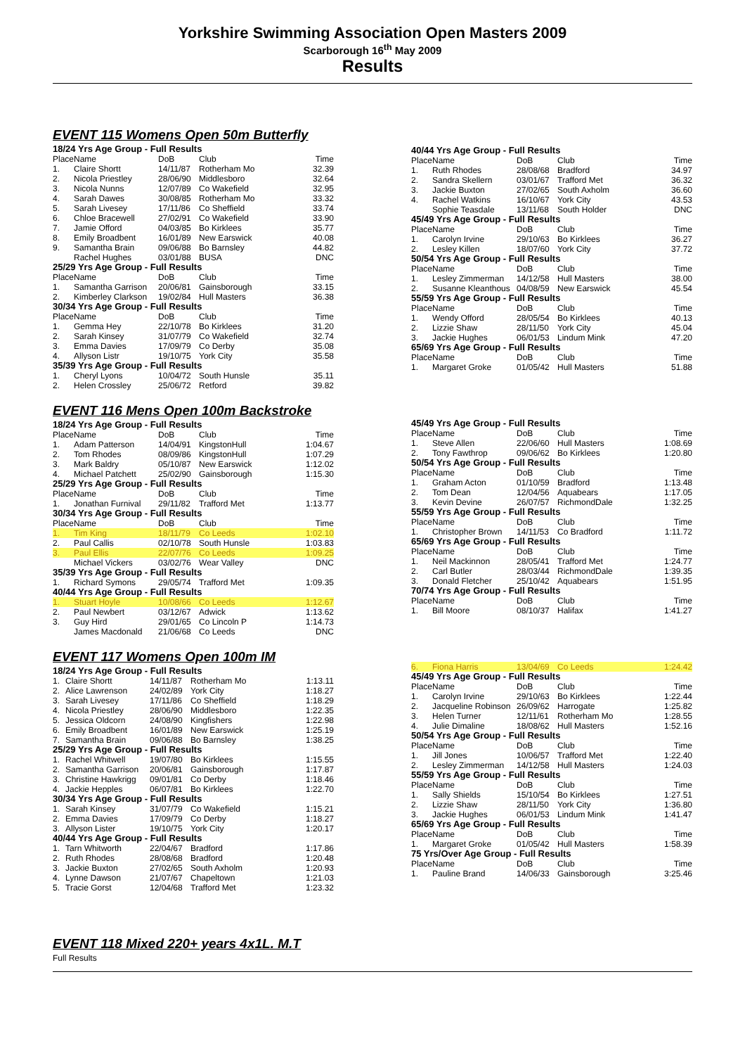Yorkshire Swimming Association Open Masters 2009
Scarborough 16<sup>th</sup> May 2009
Results
EVENT 115 Womens Open 50m Butterfly
| 18/24 Yrs Age Group - Full Results | | | | |
| Place | Name | DoB | Club | Time |
| 1. | Claire Shortt | 14/11/87 | Rotherham Mo | 32.39 |
| 2. | Nicola Priestley | 28/06/90 | Middlesboro | 32.64 |
| 3. | Nicola Nunns | 12/07/89 | Co Wakefield | 32.95 |
| 4. | Sarah Dawes | 30/08/85 | Rotherham Mo | 33.32 |
| 5. | Sarah Livesey | 17/11/86 | Co Sheffield | 33.74 |
| 6. | Chloe Bracewell | 27/02/91 | Co Wakefield | 33.90 |
| 7. | Jamie Offord | 04/03/85 | Bo Kirklees | 35.77 |
| 8. | Emily Broadbent | 16/01/89 | New Earswick | 40.08 |
| 9. | Samantha Brain | 09/06/88 | Bo Barnsley | 44.82 |
| | Rachel Hughes | 03/01/88 | BUSA | DNC |
| 25/29 Yrs Age Group - Full Results | | | | |
| Place | Name | DoB | Club | Time |
| 1. | Samantha Garrison | 20/06/81 | Gainsborough | 33.15 |
| 2. | Kimberley Clarkson | 19/02/84 | Hull Masters | 36.38 |
| 30/34 Yrs Age Group - Full Results | | | | |
| Place | Name | DoB | Club | Time |
| 1. | Gemma Hey | 22/10/78 | Bo Kirklees | 31.20 |
| 2. | Sarah Kinsey | 31/07/79 | Co Wakefield | 32.74 |
| 3. | Emma Davies | 17/09/79 | Co Derby | 35.08 |
| 4. | Allyson Listr | 19/10/75 | York City | 35.58 |
| 35/39 Yrs Age Group - Full Results | | | | |
| 1. | Cheryl Lyons | 10/04/72 | South Hunsle | 35.11 |
| 2. | Helen Crossley | 25/06/72 | Retford | 39.82 |
EVENT 116 Mens Open 100m Backstroke
| 18/24 Yrs Age Group - Full Results | | | | |
| Place | Name | DoB | Club | Time |
| 1. | Adam Patterson | 14/04/91 | KingstonHull | 1:04.67 |
| 2. | Tom Rhodes | 08/09/86 | KingstonHull | 1:07.29 |
| 3. | Mark Baldry | 05/10/87 | New Earswick | 1:12.02 |
| 4. | Michael Patchett | 25/02/90 | Gainsborough | 1:15.30 |
| 25/29 Yrs Age Group - Full Results | | | | |
| Place | Name | DoB | Club | Time |
| 1. | Jonathan Furnival | 29/11/82 | Trafford Met | 1:13.77 |
| 30/34 Yrs Age Group - Full Results | | | | |
| Place | Name | DoB | Club | Time |
| 1. | Tim King | 18/11/79 | Co Leeds | 1:02.10 |
| 2. | Paul Callis | 02/10/78 | South Hunsle | 1:03.83 |
| 3. | Paul Ellis | 22/07/76 | Co Leeds | 1:09.25 |
| | Michael Vickers | 03/02/76 | Wear Valley | DNC |
| 35/39 Yrs Age Group - Full Results | | | | |
| 1. | Richard Symons | 29/05/74 | Trafford Met | 1:09.35 |
| 40/44 Yrs Age Group - Full Results | | | | |
| 1. | Stuart Hoyle | 10/08/66 | Co Leeds | 1:12.67 |
| 2. | Paul Newbert | 03/12/67 | Adwick | 1:13.62 |
| 3. | Guy Hird | 29/01/65 | Co Lincoln P | 1:14.73 |
| | James Macdonald | 21/06/68 | Co Leeds | DNC |
EVENT 117 Womens Open 100m IM
| 18/24 Yrs Age Group - Full Results | | | | |
| 1. | Claire Shortt | 14/11/87 | Rotherham Mo | 1:13.11 |
| 2. | Alice Lawrenson | 24/02/89 | York City | 1:18.27 |
| 3. | Sarah Livesey | 17/11/86 | Co Sheffield | 1:18.29 |
| 4. | Nicola Priestley | 28/06/90 | Middlesboro | 1:22.35 |
| 5. | Jessica Oldcorn | 24/08/90 | Kingfishers | 1:22.98 |
| 6. | Emily Broadbent | 16/01/89 | New Earswick | 1:25.19 |
| 7. | Samantha Brain | 09/06/88 | Bo Barnsley | 1:38.25 |
| 25/29 Yrs Age Group - Full Results | | | | |
| 1. | Rachel Whitwell | 19/07/80 | Bo Kirklees | 1:15.55 |
| 2. | Samantha Garrison | 20/06/81 | Gainsborough | 1:17.87 |
| 3. | Christine Hawkrigg | 09/01/81 | Co Derby | 1:18.46 |
| 4. | Jackie Hepples | 06/07/81 | Bo Kirklees | 1:22.70 |
| 30/34 Yrs Age Group - Full Results | | | | |
| 1. | Sarah Kinsey | 31/07/79 | Co Wakefield | 1:15.21 |
| 2. | Emma Davies | 17/09/79 | Co Derby | 1:18.27 |
| 3. | Allyson Lister | 19/10/75 | York City | 1:20.17 |
| 40/44 Yrs Age Group - Full Results | | | | |
| 1. | Tarn Whitworth | 22/04/67 | Bradford | 1:17.86 |
| 2. | Ruth Rhodes | 28/08/68 | Bradford | 1:20.48 |
| 3. | Jackie Buxton | 27/02/65 | South Axholm | 1:20.93 |
| 4. | Lynne Dawson | 21/07/67 | Chapeltown | 1:21.03 |
| 5. | Tracie Gorst | 12/04/68 | Trafford Met | 1:23.32 |
EVENT 118 Mixed 220+ years 4x1L. M.T
Full Results
| 40/44 Yrs Age Group - Full Results | | | | |
| Place | Name | DoB | Club | Time |
| 1. | Ruth Rhodes | 28/08/68 | Bradford | 34.97 |
| 2. | Sandra Skellern | 03/01/67 | Trafford Met | 36.32 |
| 3. | Jackie Buxton | 27/02/65 | South Axholm | 36.60 |
| 4. | Rachel Watkins | 16/10/67 | York City | 43.53 |
| | Sophie Teasdale | 13/11/68 | South Holder | DNC |
| 45/49 Yrs Age Group - Full Results | | | | |
| Place | Name | DoB | Club | Time |
| 1. | Carolyn Irvine | 29/10/63 | Bo Kirklees | 36.27 |
| 2. | Lesley Killen | 18/07/60 | York City | 37.72 |
| 50/54 Yrs Age Group - Full Results | | | | |
| Place | Name | DoB | Club | Time |
| 1. | Lesley Zimmerman | 14/12/58 | Hull Masters | 38.00 |
| 2. | Susanne Kleanthous | 04/08/59 | New Earswick | 45.54 |
| 55/59 Yrs Age Group - Full Results | | | | |
| Place | Name | DoB | Club | Time |
| 1. | Wendy Offord | 28/05/54 | Bo Kirklees | 40.13 |
| 2. | Lizzie Shaw | 28/11/50 | York City | 45.04 |
| 3. | Jackie Hughes | 06/01/53 | Lindum Mink | 47.20 |
| 65/69 Yrs Age Group - Full Results | | | | |
| Place | Name | DoB | Club | Time |
| 1. | Margaret Groke | 01/05/42 | Hull Masters | 51.88 |
| 45/49 Yrs Age Group - Full Results | | | | |
| Place | Name | DoB | Club | Time |
| 1. | Steve Allen | 22/06/60 | Hull Masters | 1:08.69 |
| 2. | Tony Fawthrop | 09/06/62 | Bo Kirklees | 1:20.80 |
| 50/54 Yrs Age Group - Full Results | | | | |
| Place | Name | DoB | Club | Time |
| 1. | Graham Acton | 01/10/59 | Bradford | 1:13.48 |
| 2. | Tom Dean | 12/04/56 | Aquabears | 1:17.05 |
| 3. | Kevin Devine | 26/07/57 | RichmondDale | 1:32.25 |
| 55/59 Yrs Age Group - Full Results | | | | |
| Place | Name | DoB | Club | Time |
| 1. | Christopher Brown | 14/11/53 | Co Bradford | 1:11.72 |
| 65/69 Yrs Age Group - Full Results | | | | |
| Place | Name | DoB | Club | Time |
| 1. | Neil Mackinnon | 28/05/41 | Trafford Met | 1:24.77 |
| 2. | Carl Butler | 28/03/44 | RichmondDale | 1:39.35 |
| 3. | Donald Fletcher | 25/10/42 | Aquabears | 1:51.95 |
| 70/74 Yrs Age Group - Full Results | | | | |
| Place | Name | DoB | Club | Time |
| 1. | Bill Moore | 08/10/37 | Halifax | 1:41.27 |
| 6. | Fiona Harris | 13/04/69 | Co Leeds | 1:24.42 |
| 45/49 Yrs Age Group - Full Results | | | | |
| Place | Name | DoB | Club | Time |
| 1. | Carolyn Irvine | 29/10/63 | Bo Kirklees | 1:22.44 |
| 2. | Jacqueline Robinson | 26/09/62 | Harrogate | 1:25.82 |
| 3. | Helen Turner | 12/11/61 | Rotherham Mo | 1:28.55 |
| 4. | Julie Dimaline | 18/08/62 | Hull Masters | 1:52.16 |
| 50/54 Yrs Age Group - Full Results | | | | |
| Place | Name | DoB | Club | Time |
| 1. | Jill Jones | 10/06/57 | Trafford Met | 1:22.40 |
| 2. | Lesley Zimmerman | 14/12/58 | Hull Masters | 1:24.03 |
| 55/59 Yrs Age Group - Full Results | | | | |
| Place | Name | DoB | Club | Time |
| 1. | Sally Shields | 15/10/54 | Bo Kirklees | 1:27.51 |
| 2. | Lizzie Shaw | 28/11/50 | York City | 1:36.80 |
| 3. | Jackie Hughes | 06/01/53 | Lindum Mink | 1:41.47 |
| 65/69 Yrs Age Group - Full Results | | | | |
| Place | Name | DoB | Club | Time |
| 1. | Margaret Groke | 01/05/42 | Hull Masters | 1:58.39 |
| 75 Yrs/Over Age Group - Full Results | | | | |
| Place | Name | DoB | Club | Time |
| 1. | Pauline Brand | 14/06/33 | Gainsborough | 3:25.46 |